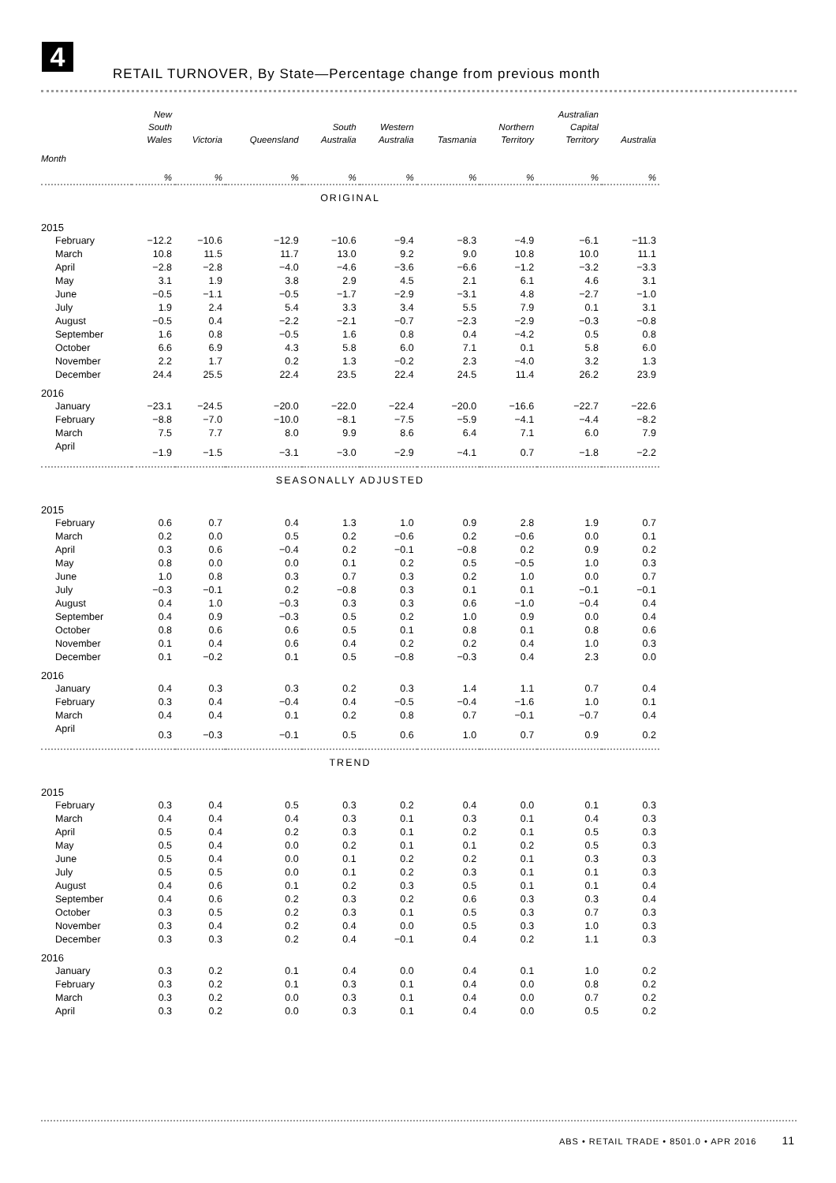4
RETAIL TURNOVER, By State—Percentage change from previous month
| | New South Wales | Victoria | Queensland | South Australia | Western Australia | Tasmania | Northern Territory | Australian Capital Territory | Australia |
| --- | --- | --- | --- | --- | --- | --- | --- | --- | --- |
| Month | % | % | % | % | % | % | % | % | % |
| ORIGINAL | | | | | | | | | |
| 2015 | | | | | | | | | |
| February | −12.2 | −10.6 | −12.9 | −10.6 | −9.4 | −8.3 | −4.9 | −6.1 | −11.3 |
| March | 10.8 | 11.5 | 11.7 | 13.0 | 9.2 | 9.0 | 10.8 | 10.0 | 11.1 |
| April | −2.8 | −2.8 | −4.0 | −4.6 | −3.6 | −6.6 | −1.2 | −3.2 | −3.3 |
| May | 3.1 | 1.9 | 3.8 | 2.9 | 4.5 | 2.1 | 6.1 | 4.6 | 3.1 |
| June | −0.5 | −1.1 | −0.5 | −1.7 | −2.9 | −3.1 | 4.8 | −2.7 | −1.0 |
| July | 1.9 | 2.4 | 5.4 | 3.3 | 3.4 | 5.5 | 7.9 | 0.1 | 3.1 |
| August | −0.5 | 0.4 | −2.2 | −2.1 | −0.7 | −2.3 | −2.9 | −0.3 | −0.8 |
| September | 1.6 | 0.8 | −0.5 | 1.6 | 0.8 | 0.4 | −4.2 | 0.5 | 0.8 |
| October | 6.6 | 6.9 | 4.3 | 5.8 | 6.0 | 7.1 | 0.1 | 5.8 | 6.0 |
| November | 2.2 | 1.7 | 0.2 | 1.3 | −0.2 | 2.3 | −4.0 | 3.2 | 1.3 |
| December | 24.4 | 25.5 | 22.4 | 23.5 | 22.4 | 24.5 | 11.4 | 26.2 | 23.9 |
| 2016 | | | | | | | | | |
| January | −23.1 | −24.5 | −20.0 | −22.0 | −22.4 | −20.0 | −16.6 | −22.7 | −22.6 |
| February | −8.8 | −7.0 | −10.0 | −8.1 | −7.5 | −5.9 | −4.1 | −4.4 | −8.2 |
| March | 7.5 | 7.7 | 8.0 | 9.9 | 8.6 | 6.4 | 7.1 | 6.0 | 7.9 |
| April | −1.9 | −1.5 | −3.1 | −3.0 | −2.9 | −4.1 | 0.7 | −1.8 | −2.2 |
| SEASONALLY ADJUSTED | | | | | | | | | |
| 2015 | | | | | | | | | |
| February | 0.6 | 0.7 | 0.4 | 1.3 | 1.0 | 0.9 | 2.8 | 1.9 | 0.7 |
| March | 0.2 | 0.0 | 0.5 | 0.2 | −0.6 | 0.2 | −0.6 | 0.0 | 0.1 |
| April | 0.3 | 0.6 | −0.4 | 0.2 | −0.1 | −0.8 | 0.2 | 0.9 | 0.2 |
| May | 0.8 | 0.0 | 0.0 | 0.1 | 0.2 | 0.5 | −0.5 | 1.0 | 0.3 |
| June | 1.0 | 0.8 | 0.3 | 0.7 | 0.3 | 0.2 | 1.0 | 0.0 | 0.7 |
| July | −0.3 | −0.1 | 0.2 | −0.8 | 0.3 | 0.1 | 0.1 | −0.1 | −0.1 |
| August | 0.4 | 1.0 | −0.3 | 0.3 | 0.3 | 0.6 | −1.0 | −0.4 | 0.4 |
| September | 0.4 | 0.9 | −0.3 | 0.5 | 0.2 | 1.0 | 0.9 | 0.0 | 0.4 |
| October | 0.8 | 0.6 | 0.6 | 0.5 | 0.1 | 0.8 | 0.1 | 0.8 | 0.6 |
| November | 0.1 | 0.4 | 0.6 | 0.4 | 0.2 | 0.2 | 0.4 | 1.0 | 0.3 |
| December | 0.1 | −0.2 | 0.1 | 0.5 | −0.8 | −0.3 | 0.4 | 2.3 | 0.0 |
| 2016 | | | | | | | | | |
| January | 0.4 | 0.3 | 0.3 | 0.2 | 0.3 | 1.4 | 1.1 | 0.7 | 0.4 |
| February | 0.3 | 0.4 | −0.4 | 0.4 | −0.5 | −0.4 | −1.6 | 1.0 | 0.1 |
| March | 0.4 | 0.4 | 0.1 | 0.2 | 0.8 | 0.7 | −0.1 | −0.7 | 0.4 |
| April | 0.3 | −0.3 | −0.1 | 0.5 | 0.6 | 1.0 | 0.7 | 0.9 | 0.2 |
| TREND | | | | | | | | | |
| 2015 | | | | | | | | | |
| February | 0.3 | 0.4 | 0.5 | 0.3 | 0.2 | 0.4 | 0.0 | 0.1 | 0.3 |
| March | 0.4 | 0.4 | 0.4 | 0.3 | 0.1 | 0.3 | 0.1 | 0.4 | 0.3 |
| April | 0.5 | 0.4 | 0.2 | 0.3 | 0.1 | 0.2 | 0.1 | 0.5 | 0.3 |
| May | 0.5 | 0.4 | 0.0 | 0.2 | 0.1 | 0.1 | 0.2 | 0.5 | 0.3 |
| June | 0.5 | 0.4 | 0.0 | 0.1 | 0.2 | 0.2 | 0.1 | 0.3 | 0.3 |
| July | 0.5 | 0.5 | 0.0 | 0.1 | 0.2 | 0.3 | 0.1 | 0.1 | 0.3 |
| August | 0.4 | 0.6 | 0.1 | 0.2 | 0.3 | 0.5 | 0.1 | 0.1 | 0.4 |
| September | 0.4 | 0.6 | 0.2 | 0.3 | 0.2 | 0.6 | 0.3 | 0.3 | 0.4 |
| October | 0.3 | 0.5 | 0.2 | 0.3 | 0.1 | 0.5 | 0.3 | 0.7 | 0.3 |
| November | 0.3 | 0.4 | 0.2 | 0.4 | 0.0 | 0.5 | 0.3 | 1.0 | 0.3 |
| December | 0.3 | 0.3 | 0.2 | 0.4 | −0.1 | 0.4 | 0.2 | 1.1 | 0.3 |
| 2016 | | | | | | | | | |
| January | 0.3 | 0.2 | 0.1 | 0.4 | 0.0 | 0.4 | 0.1 | 1.0 | 0.2 |
| February | 0.3 | 0.2 | 0.1 | 0.3 | 0.1 | 0.4 | 0.0 | 0.8 | 0.2 |
| March | 0.3 | 0.2 | 0.0 | 0.3 | 0.1 | 0.4 | 0.0 | 0.7 | 0.2 |
| April | 0.3 | 0.2 | 0.0 | 0.3 | 0.1 | 0.4 | 0.0 | 0.5 | 0.2 |
ABS • RETAIL TRADE • 8501.0 • APR 2016 11